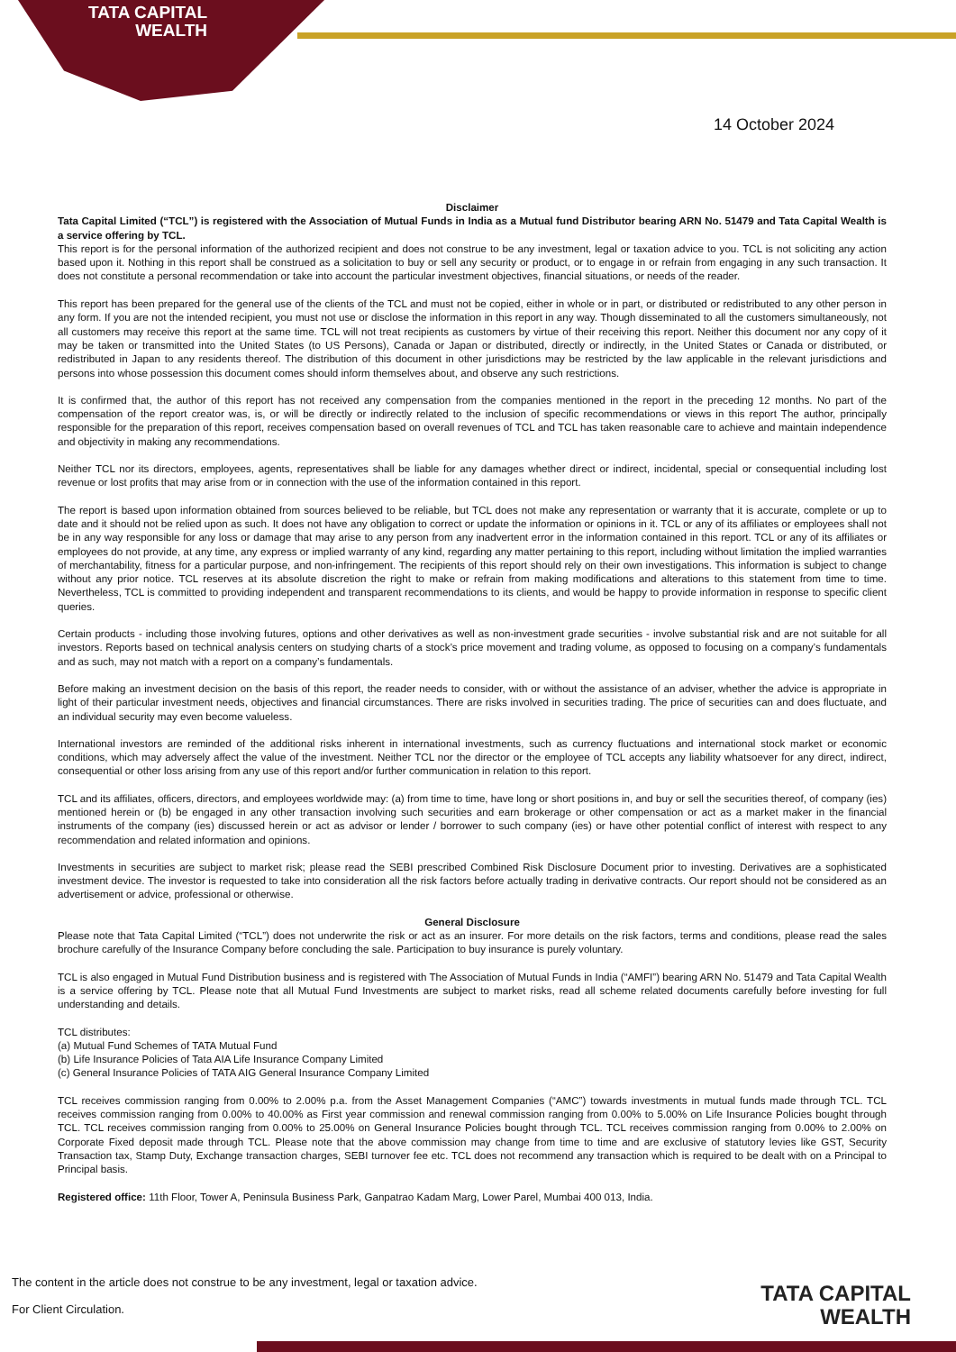TATA CAPITAL
WEALTH
14 October 2024
Disclaimer
Tata Capital Limited (“TCL”) is registered with the Association of Mutual Funds in India as a Mutual fund Distributor bearing ARN No. 51479 and Tata Capital Wealth is a service offering by TCL.
This report is for the personal information of the authorized recipient and does not construe to be any investment, legal or taxation advice to you. TCL is not soliciting any action based upon it. Nothing in this report shall be construed as a solicitation to buy or sell any security or product, or to engage in or refrain from engaging in any such transaction. It does not constitute a personal recommendation or take into account the particular investment objectives, financial situations, or needs of the reader.
This report has been prepared for the general use of the clients of the TCL and must not be copied, either in whole or in part, or distributed or redistributed to any other person in any form. If you are not the intended recipient, you must not use or disclose the information in this report in any way. Though disseminated to all the customers simultaneously, not all customers may receive this report at the same time. TCL will not treat recipients as customers by virtue of their receiving this report. Neither this document nor any copy of it may be taken or transmitted into the United States (to US Persons), Canada or Japan or distributed, directly or indirectly, in the United States or Canada or distributed, or redistributed in Japan to any residents thereof. The distribution of this document in other jurisdictions may be restricted by the law applicable in the relevant jurisdictions and persons into whose possession this document comes should inform themselves about, and observe any such restrictions.
It is confirmed that, the author of this report has not received any compensation from the companies mentioned in the report in the preceding 12 months. No part of the compensation of the report creator was, is, or will be directly or indirectly related to the inclusion of specific recommendations or views in this report The author, principally responsible for the preparation of this report, receives compensation based on overall revenues of TCL and TCL has taken reasonable care to achieve and maintain independence and objectivity in making any recommendations.
Neither TCL nor its directors, employees, agents, representatives shall be liable for any damages whether direct or indirect, incidental, special or consequential including lost revenue or lost profits that may arise from or in connection with the use of the information contained in this report.
The report is based upon information obtained from sources believed to be reliable, but TCL does not make any representation or warranty that it is accurate, complete or up to date and it should not be relied upon as such. It does not have any obligation to correct or update the information or opinions in it. TCL or any of its affiliates or employees shall not be in any way responsible for any loss or damage that may arise to any person from any inadvertent error in the information contained in this report. TCL or any of its affiliates or employees do not provide, at any time, any express or implied warranty of any kind, regarding any matter pertaining to this report, including without limitation the implied warranties of merchantability, fitness for a particular purpose, and non-infringement. The recipients of this report should rely on their own investigations. This information is subject to change without any prior notice. TCL reserves at its absolute discretion the right to make or refrain from making modifications and alterations to this statement from time to time. Nevertheless, TCL is committed to providing independent and transparent recommendations to its clients, and would be happy to provide information in response to specific client queries.
Certain products - including those involving futures, options and other derivatives as well as non-investment grade securities - involve substantial risk and are not suitable for all investors. Reports based on technical analysis centers on studying charts of a stock’s price movement and trading volume, as opposed to focusing on a company’s fundamentals and as such, may not match with a report on a company’s fundamentals.
Before making an investment decision on the basis of this report, the reader needs to consider, with or without the assistance of an adviser, whether the advice is appropriate in light of their particular investment needs, objectives and financial circumstances. There are risks involved in securities trading. The price of securities can and does fluctuate, and an individual security may even become valueless.
International investors are reminded of the additional risks inherent in international investments, such as currency fluctuations and international stock market or economic conditions, which may adversely affect the value of the investment. Neither TCL nor the director or the employee of TCL accepts any liability whatsoever for any direct, indirect, consequential or other loss arising from any use of this report and/or further communication in relation to this report.
TCL and its affiliates, officers, directors, and employees worldwide may: (a) from time to time, have long or short positions in, and buy or sell the securities thereof, of company (ies) mentioned herein or (b) be engaged in any other transaction involving such securities and earn brokerage or other compensation or act as a market maker in the financial instruments of the company (ies) discussed herein or act as advisor or lender / borrower to such company (ies) or have other potential conflict of interest with respect to any recommendation and related information and opinions.
Investments in securities are subject to market risk; please read the SEBI prescribed Combined Risk Disclosure Document prior to investing. Derivatives are a sophisticated investment device. The investor is requested to take into consideration all the risk factors before actually trading in derivative contracts. Our report should not be considered as an advertisement or advice, professional or otherwise.
General Disclosure
Please note that Tata Capital Limited (“TCL”) does not underwrite the risk or act as an insurer. For more details on the risk factors, terms and conditions, please read the sales brochure carefully of the Insurance Company before concluding the sale. Participation to buy insurance is purely voluntary.
TCL is also engaged in Mutual Fund Distribution business and is registered with The Association of Mutual Funds in India (“AMFI”) bearing ARN No. 51479 and Tata Capital Wealth is a service offering by TCL. Please note that all Mutual Fund Investments are subject to market risks, read all scheme related documents carefully before investing for full understanding and details.
TCL distributes:
(a) Mutual Fund Schemes of TATA Mutual Fund
(b) Life Insurance Policies of Tata AIA Life Insurance Company Limited
(c) General Insurance Policies of TATA AIG General Insurance Company Limited
TCL receives commission ranging from 0.00% to 2.00% p.a. from the Asset Management Companies (“AMC”) towards investments in mutual funds made through TCL. TCL receives commission ranging from 0.00% to 40.00% as First year commission and renewal commission ranging from 0.00% to 5.00% on Life Insurance Policies bought through TCL. TCL receives commission ranging from 0.00% to 25.00% on General Insurance Policies bought through TCL. TCL receives commission ranging from 0.00% to 2.00% on Corporate Fixed deposit made through TCL. Please note that the above commission may change from time to time and are exclusive of statutory levies like GST, Security Transaction tax, Stamp Duty, Exchange transaction charges, SEBI turnover fee etc. TCL does not recommend any transaction which is required to be dealt with on a Principal to Principal basis.
Registered office: 11th Floor, Tower A, Peninsula Business Park, Ganpatrao Kadam Marg, Lower Parel, Mumbai 400 013, India.
The content in the article does not construe to be any investment, legal or taxation advice.
For Client Circulation.
TATA CAPITAL
WEALTH